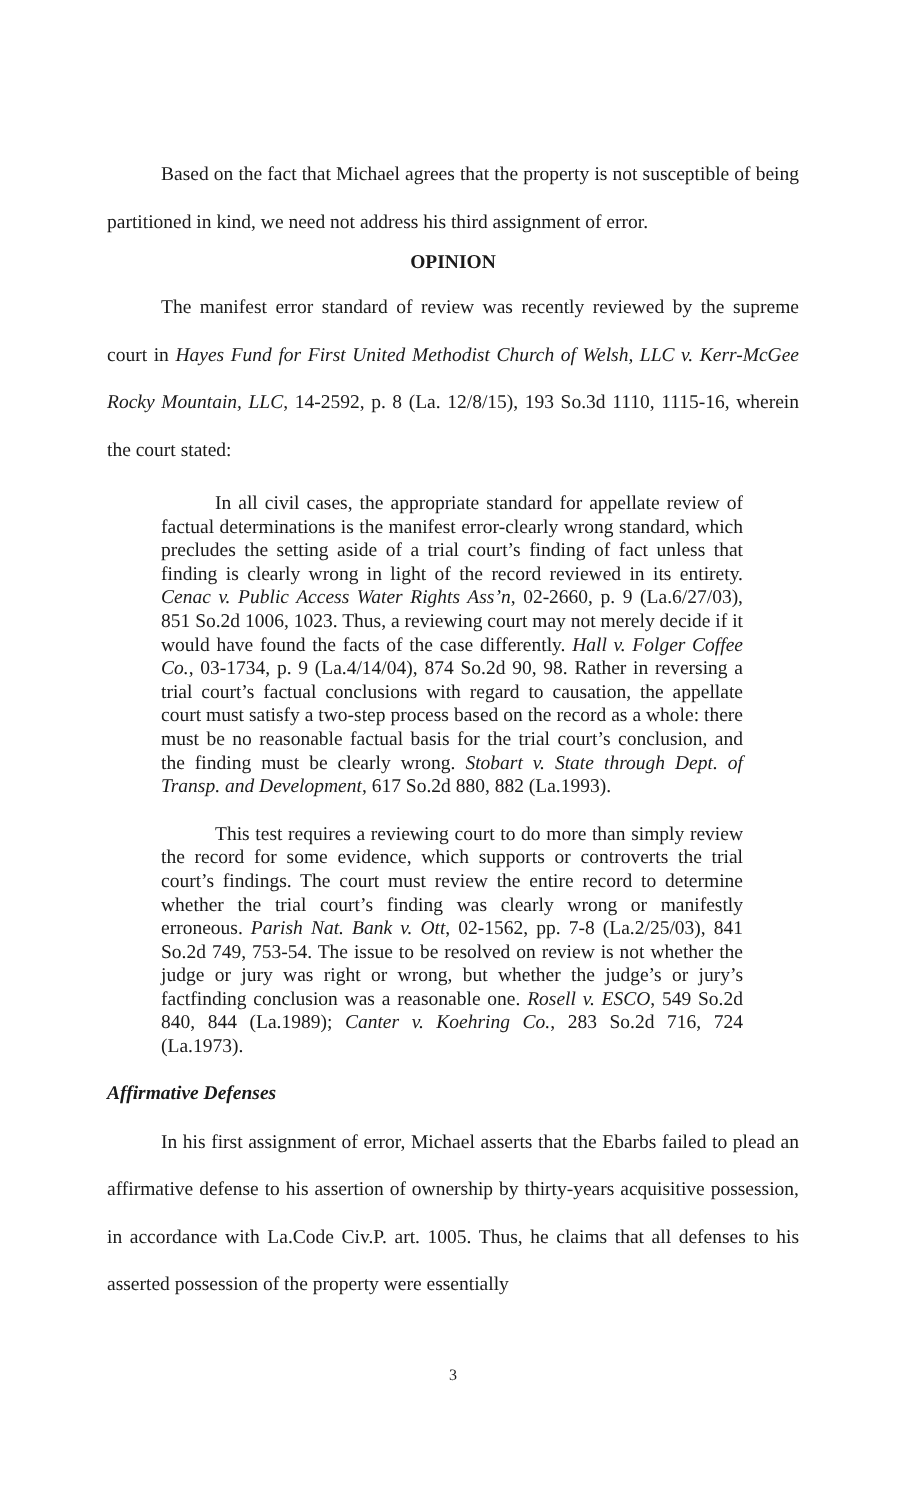Based on the fact that Michael agrees that the property is not susceptible of being partitioned in kind, we need not address his third assignment of error.
OPINION
The manifest error standard of review was recently reviewed by the supreme court in Hayes Fund for First United Methodist Church of Welsh, LLC v. Kerr-McGee Rocky Mountain, LLC, 14-2592, p. 8 (La. 12/8/15), 193 So.3d 1110, 1115-16, wherein the court stated:
In all civil cases, the appropriate standard for appellate review of factual determinations is the manifest error-clearly wrong standard, which precludes the setting aside of a trial court’s finding of fact unless that finding is clearly wrong in light of the record reviewed in its entirety. Cenac v. Public Access Water Rights Ass’n, 02-2660, p. 9 (La.6/27/03), 851 So.2d 1006, 1023. Thus, a reviewing court may not merely decide if it would have found the facts of the case differently. Hall v. Folger Coffee Co., 03-1734, p. 9 (La.4/14/04), 874 So.2d 90, 98. Rather in reversing a trial court’s factual conclusions with regard to causation, the appellate court must satisfy a two-step process based on the record as a whole: there must be no reasonable factual basis for the trial court’s conclusion, and the finding must be clearly wrong. Stobart v. State through Dept. of Transp. and Development, 617 So.2d 880, 882 (La.1993).
This test requires a reviewing court to do more than simply review the record for some evidence, which supports or controverts the trial court’s findings. The court must review the entire record to determine whether the trial court’s finding was clearly wrong or manifestly erroneous. Parish Nat. Bank v. Ott, 02-1562, pp. 7-8 (La.2/25/03), 841 So.2d 749, 753-54. The issue to be resolved on review is not whether the judge or jury was right or wrong, but whether the judge’s or jury’s factfinding conclusion was a reasonable one. Rosell v. ESCO, 549 So.2d 840, 844 (La.1989); Canter v. Koehring Co., 283 So.2d 716, 724 (La.1973).
Affirmative Defenses
In his first assignment of error, Michael asserts that the Ebarbs failed to plead an affirmative defense to his assertion of ownership by thirty-years acquisitive possession, in accordance with La.Code Civ.P. art. 1005. Thus, he claims that all defenses to his asserted possession of the property were essentially
3